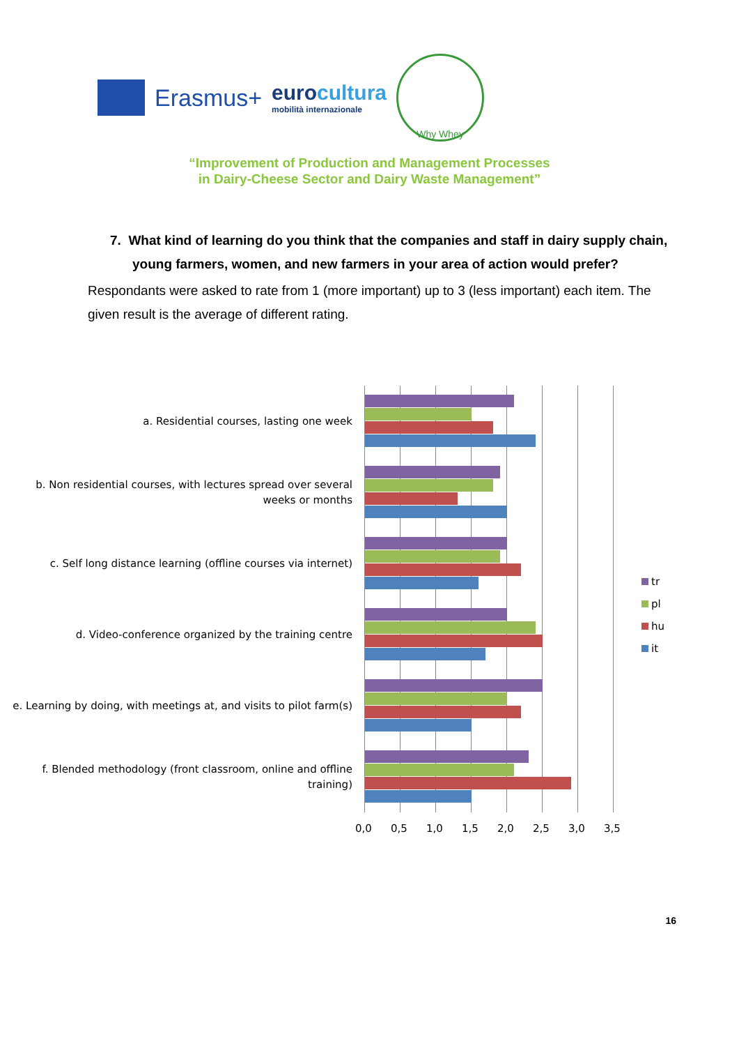Erasmus+
eurocultura
mobilità internazionale
Why Whey
“Improvement of Production and Management Processes
in Dairy-Cheese Sector and Dairy Waste Management”
7. What kind of learning do you think that the companies and staff in dairy supply chain, young farmers, women, and new farmers in your area of action would prefer?
Respondants were asked to rate from 1 (more important) up to 3 (less important) each item. The given result is the average of different rating.
a. Residential courses, lasting one week
b. Non residential courses, with lectures spread over several weeks or months
c. Self long distance learning (offline courses via internet)
d. Video-conference organized by the training centre
e. Learning by doing, with meetings at, and visits to pilot farm(s)
f. Blended methodology (front classroom, online and offline training)
tr
pl
hu
it
0,0 0,5 1,0 1,5 2,0 2,5 3,0 3,5
16